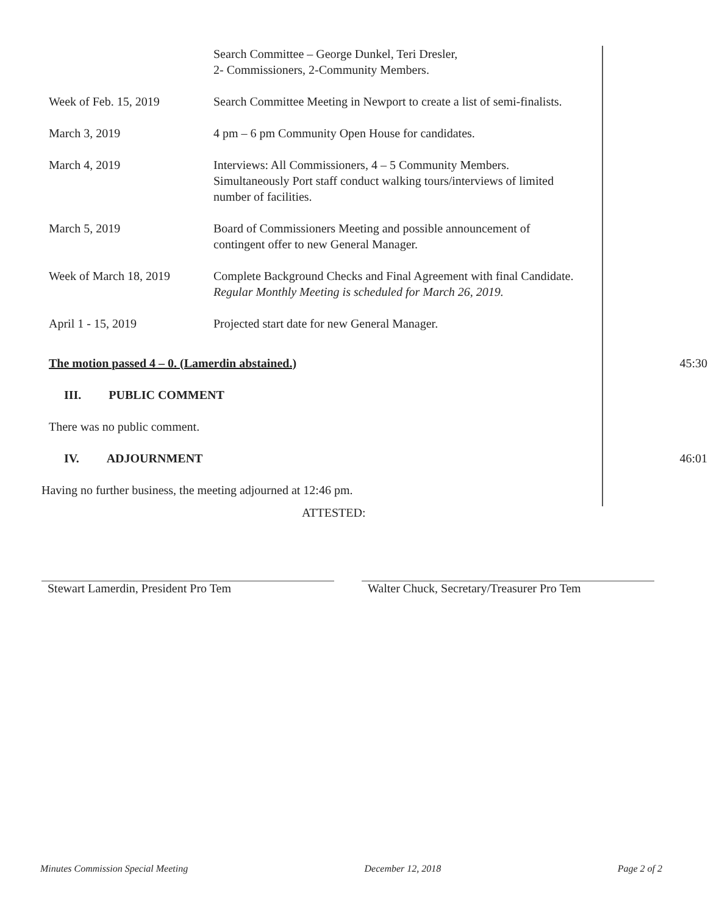| | Search Committee – George Dunkel, Teri Dresler, 2- Commissioners, 2-Community Members. |
| Week of Feb. 15, 2019 | Search Committee Meeting in Newport to create a list of semi-finalists. |
| March 3, 2019 | 4 pm – 6 pm Community Open House for candidates. |
| March 4, 2019 | Interviews: All Commissioners, 4 – 5 Community Members. Simultaneously Port staff conduct walking tours/interviews of limited number of facilities. |
| March 5, 2019 | Board of Commissioners Meeting and possible announcement of contingent offer to new General Manager. |
| Week of March 18, 2019 | Complete Background Checks and Final Agreement with final Candidate. Regular Monthly Meeting is scheduled for March 26, 2019. |
| April 1 - 15, 2019 | Projected start date for new General Manager. |
The motion passed 4 – 0. (Lamerdin abstained.) 45:30
III. PUBLIC COMMENT
There was no public comment.
IV. ADJOURNMENT 46:01
Having no further business, the meeting adjourned at 12:46 pm.
ATTESTED:
Stewart Lamerdin, President Pro Tem Walter Chuck, Secretary/Treasurer Pro Tem
Minutes Commission Special Meeting December 12, 2018 Page 2 of 2